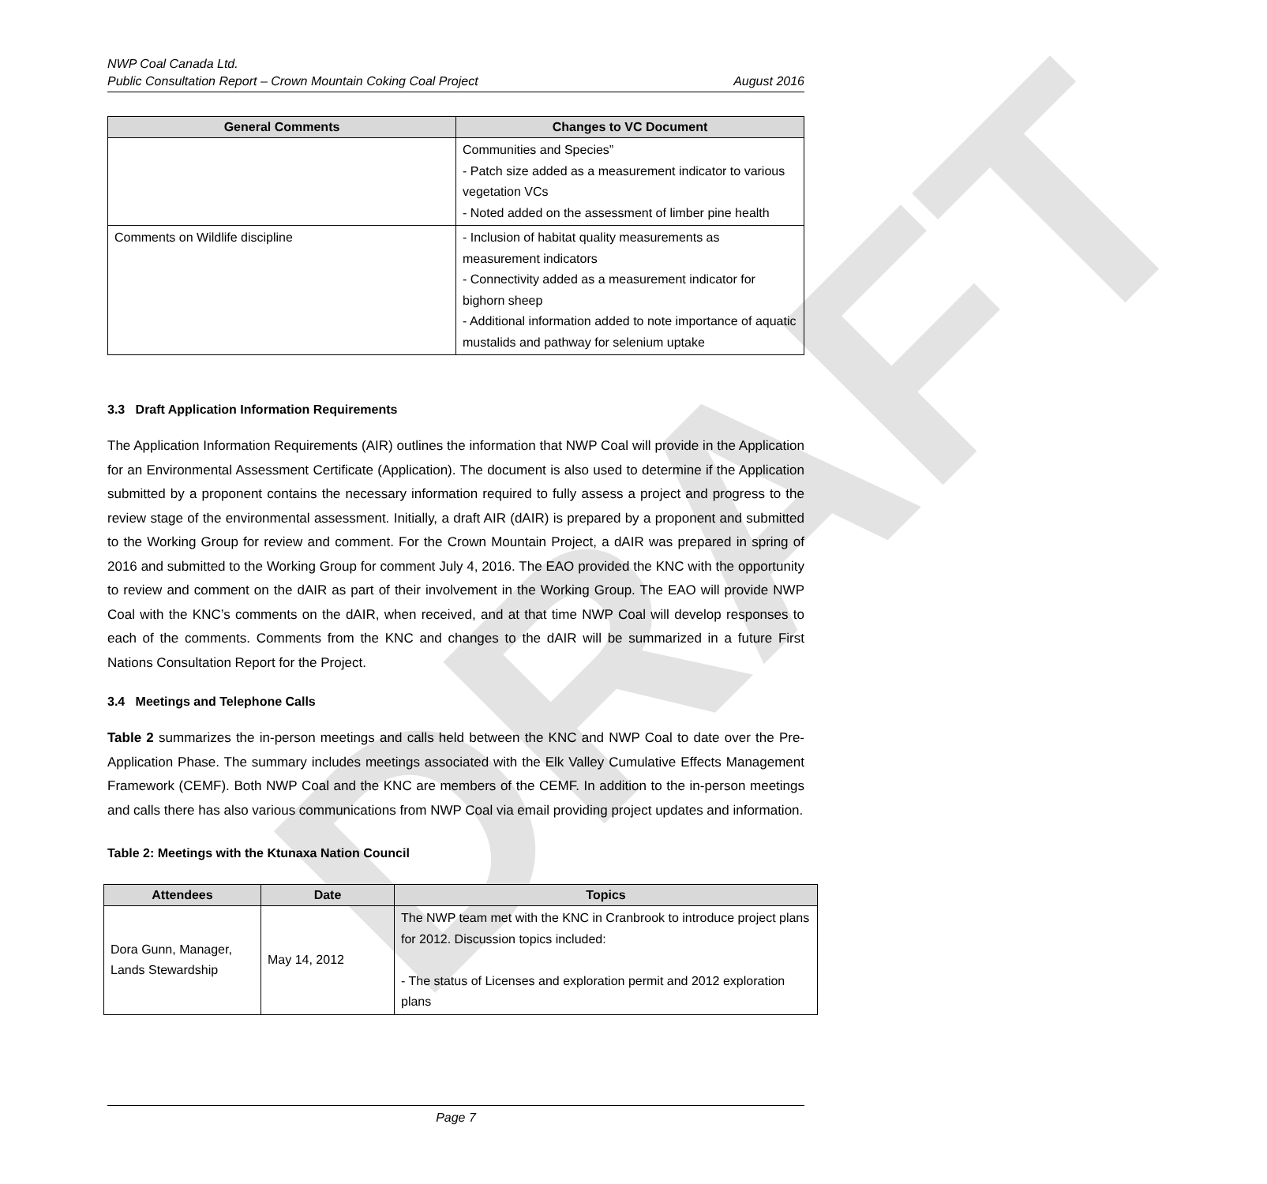DRAFT
NWP Coal Canada Ltd.
Public Consultation Report – Crown Mountain Coking Coal Project August 2016
| General Comments | Changes to VC Document |
| --- | --- |
| | Communities and Species” - Patch size added as a measurement indicator to various vegetation VCs - Noted added on the assessment of limber pine health |
| Comments on Wildlife discipline | - Inclusion of habitat quality measurements as measurement indicators - Connectivity added as a measurement indicator for bighorn sheep - Additional information added to note importance of aquatic mustalids and pathway for selenium uptake |
3.3 Draft Application Information Requirements
The Application Information Requirements (AIR) outlines the information that NWP Coal will provide in the Application for an Environmental Assessment Certificate (Application). The document is also used to determine if the Application submitted by a proponent contains the necessary information required to fully assess a project and progress to the review stage of the environmental assessment. Initially, a draft AIR (dAIR) is prepared by a proponent and submitted to the Working Group for review and comment. For the Crown Mountain Project, a dAIR was prepared in spring of 2016 and submitted to the Working Group for comment July 4, 2016. The EAO provided the KNC with the opportunity to review and comment on the dAIR as part of their involvement in the Working Group. The EAO will provide NWP Coal with the KNC’s comments on the dAIR, when received, and at that time NWP Coal will develop responses to each of the comments. Comments from the KNC and changes to the dAIR will be summarized in a future First Nations Consultation Report for the Project.
3.4 Meetings and Telephone Calls
Table 2 summarizes the in-person meetings and calls held between the KNC and NWP Coal to date over the Pre-Application Phase. The summary includes meetings associated with the Elk Valley Cumulative Effects Management Framework (CEMF). Both NWP Coal and the KNC are members of the CEMF. In addition to the in-person meetings and calls there has also various communications from NWP Coal via email providing project updates and information.
Table 2: Meetings with the Ktunaxa Nation Council
| Attendees | Date | Topics |
| --- | --- | --- |
| Dora Gunn, Manager, Lands Stewardship | May 14, 2012 | The NWP team met with the KNC in Cranbrook to introduce project plans for 2012. Discussion topics included: - The status of Licenses and exploration permit and 2012 exploration plans |
Page 7